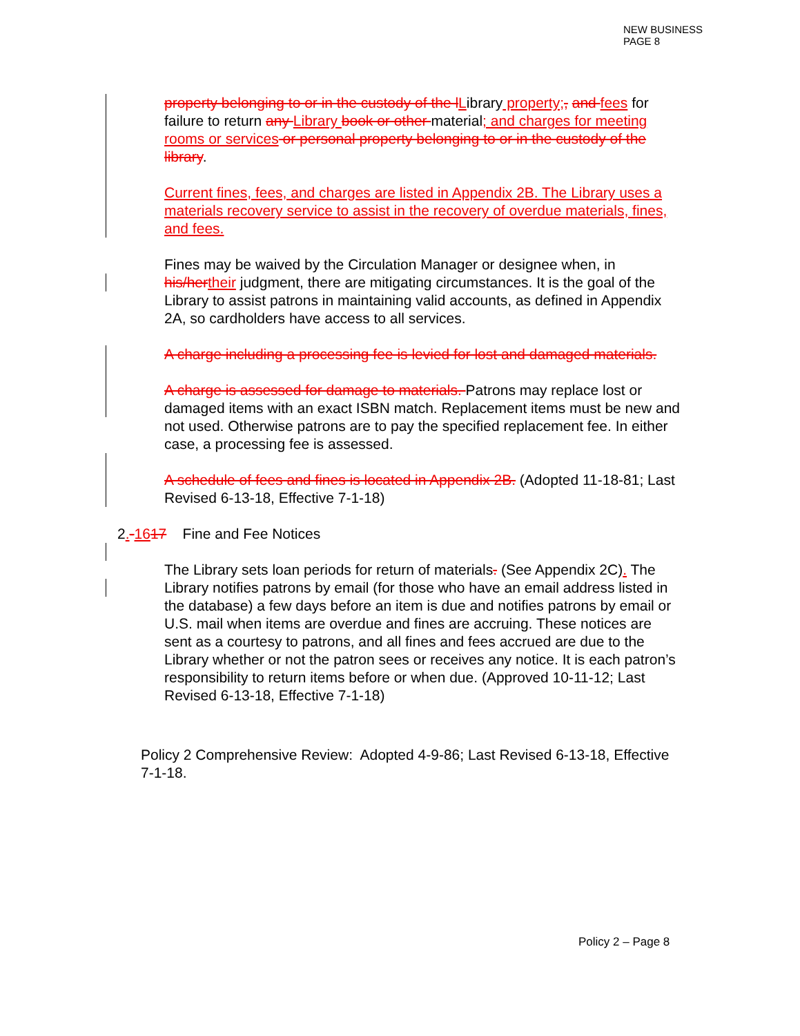NEW BUSINESS
PAGE 8
property belonging to or in the custody of the l Library property;, and fees for failure to return any Library book or other material; and charges for meeting rooms or services or personal property belonging to or in the custody of the library.
Current fines, fees, and charges are listed in Appendix 2B. The Library uses a materials recovery service to assist in the recovery of overdue materials, fines, and fees.
Fines may be waived by the Circulation Manager or designee when, in his/her their judgment, there are mitigating circumstances. It is the goal of the Library to assist patrons in maintaining valid accounts, as defined in Appendix 2A, so cardholders have access to all services.
A charge including a processing fee is levied for lost and damaged materials.
A charge is assessed for damage to materials. Patrons may replace lost or damaged items with an exact ISBN match. Replacement items must be new and not used. Otherwise patrons are to pay the specified replacement fee. In either case, a processing fee is assessed.
A schedule of fees and fines is located in Appendix 2B. (Adopted 11-18-81; Last Revised 6-13-18, Effective 7-1-18)
2.-1617 Fine and Fee Notices
The Library sets loan periods for return of materials. (See Appendix 2C). The Library notifies patrons by email (for those who have an email address listed in the database) a few days before an item is due and notifies patrons by email or U.S. mail when items are overdue and fines are accruing. These notices are sent as a courtesy to patrons, and all fines and fees accrued are due to the Library whether or not the patron sees or receives any notice. It is each patron’s responsibility to return items before or when due. (Approved 10-11-12; Last Revised 6-13-18, Effective 7-1-18)
Policy 2 Comprehensive Review: Adopted 4-9-86; Last Revised 6-13-18, Effective 7-1-18.
Policy 2 – Page 8